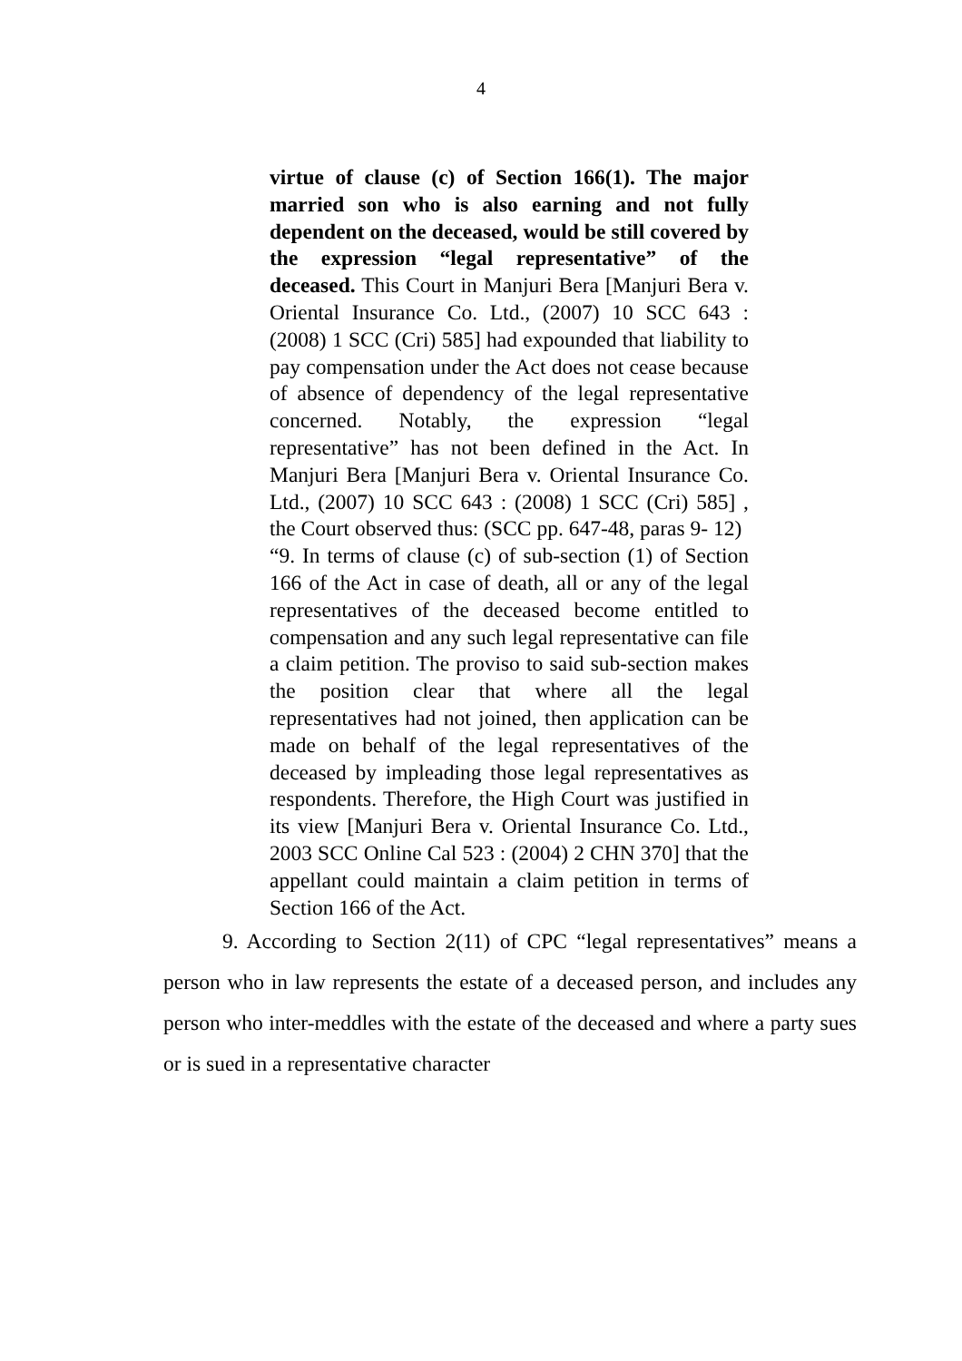4
virtue of clause (c) of Section 166(1). The major married son who is also earning and not fully dependent on the deceased, would be still covered by the expression “legal representative” of the deceased. This Court in Manjuri Bera [Manjuri Bera v. Oriental Insurance Co. Ltd., (2007) 10 SCC 643 : (2008) 1 SCC (Cri) 585] had expounded that liability to pay compensation under the Act does not cease because of absence of dependency of the legal representative concerned. Notably, the expression “legal representative” has not been defined in the Act. In Manjuri Bera [Manjuri Bera v. Oriental Insurance Co. Ltd., (2007) 10 SCC 643 : (2008) 1 SCC (Cri) 585] , the Court observed thus: (SCC pp. 647-48, paras 9- 12)
“9. In terms of clause (c) of sub-section (1) of Section 166 of the Act in case of death, all or any of the legal representatives of the deceased become entitled to compensation and any such legal representative can file a claim petition. The proviso to said sub-section makes the position clear that where all the legal representatives had not joined, then application can be made on behalf of the legal representatives of the deceased by impleading those legal representatives as respondents. Therefore, the High Court was justified in its view [Manjuri Bera v. Oriental Insurance Co. Ltd., 2003 SCC Online Cal 523 : (2004) 2 CHN 370] that the appellant could maintain a claim petition in terms of Section 166 of the Act.
9. According to Section 2(11) of CPC “legal representatives” means a person who in law represents the estate of a deceased person, and includes any person who inter-meddles with the estate of the deceased and where a party sues or is sued in a representative character